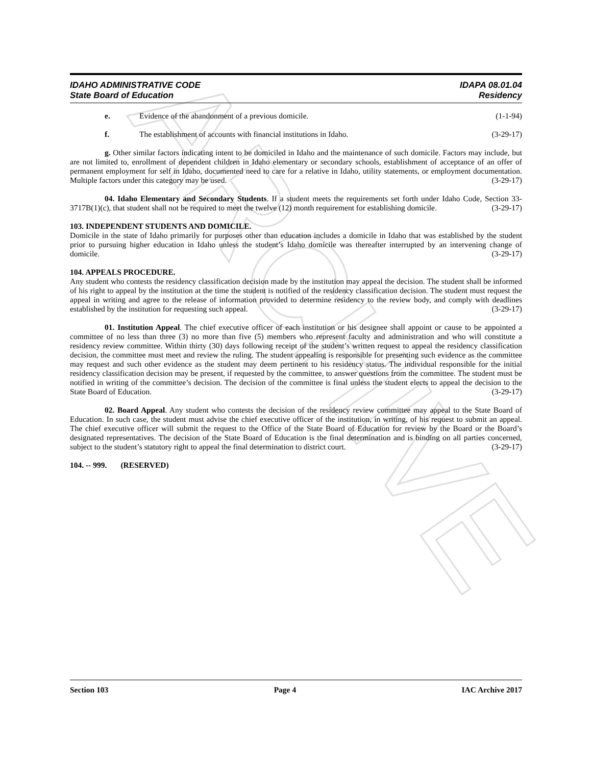ARCHIVE
IDAHO ADMINISTRATIVE CODE IDAPA 08.01.04
State Board of Education Residency
e. Evidence of the abandonment of a previous domicile. (1-1-94)
f. The establishment of accounts with financial institutions in Idaho. (3-29-17)
g. Other similar factors indicating intent to be domiciled in Idaho and the maintenance of such domicile. Factors may include, but are not limited to, enrollment of dependent children in Idaho elementary or secondary schools, establishment of acceptance of an offer of permanent employment for self in Idaho, documented need to care for a relative in Idaho, utility statements, or employment documentation. Multiple factors under this category may be used. (3-29-17)
04. Idaho Elementary and Secondary Students. If a student meets the requirements set forth under Idaho Code, Section 33-3717B(1)(c), that student shall not be required to meet the twelve (12) month requirement for establishing domicile. (3-29-17)
103. INDEPENDENT STUDENTS AND DOMICILE.
Domicile in the state of Idaho primarily for purposes other than education includes a domicile in Idaho that was established by the student prior to pursuing higher education in Idaho unless the student’s Idaho domicile was thereafter interrupted by an intervening change of domicile. (3-29-17)
104. APPEALS PROCEDURE.
Any student who contests the residency classification decision made by the institution may appeal the decision. The student shall be informed of his right to appeal by the institution at the time the student is notified of the residency classification decision. The student must request the appeal in writing and agree to the release of information provided to determine residency to the review body, and comply with deadlines established by the institution for requesting such appeal. (3-29-17)
01. Institution Appeal. The chief executive officer of each institution or his designee shall appoint or cause to be appointed a committee of no less than three (3) no more than five (5) members who represent faculty and administration and who will constitute a residency review committee. Within thirty (30) days following receipt of the student’s written request to appeal the residency classification decision, the committee must meet and review the ruling. The student appealing is responsible for presenting such evidence as the committee may request and such other evidence as the student may deem pertinent to his residency status. The individual responsible for the initial residency classification decision may be present, if requested by the committee, to answer questions from the committee. The student must be notified in writing of the committee’s decision. The decision of the committee is final unless the student elects to appeal the decision to the State Board of Education. (3-29-17)
02. Board Appeal. Any student who contests the decision of the residency review committee may appeal to the State Board of Education. In such case, the student must advise the chief executive officer of the institution, in writing, of his request to submit an appeal. The chief executive officer will submit the request to the Office of the State Board of Education for review by the Board or the Board’s designated representatives. The decision of the State Board of Education is the final determination and is binding on all parties concerned, subject to the student’s statutory right to appeal the final determination to district court. (3-29-17)
104. -- 999. (RESERVED)
Section 103 Page 4 IAC Archive 2017